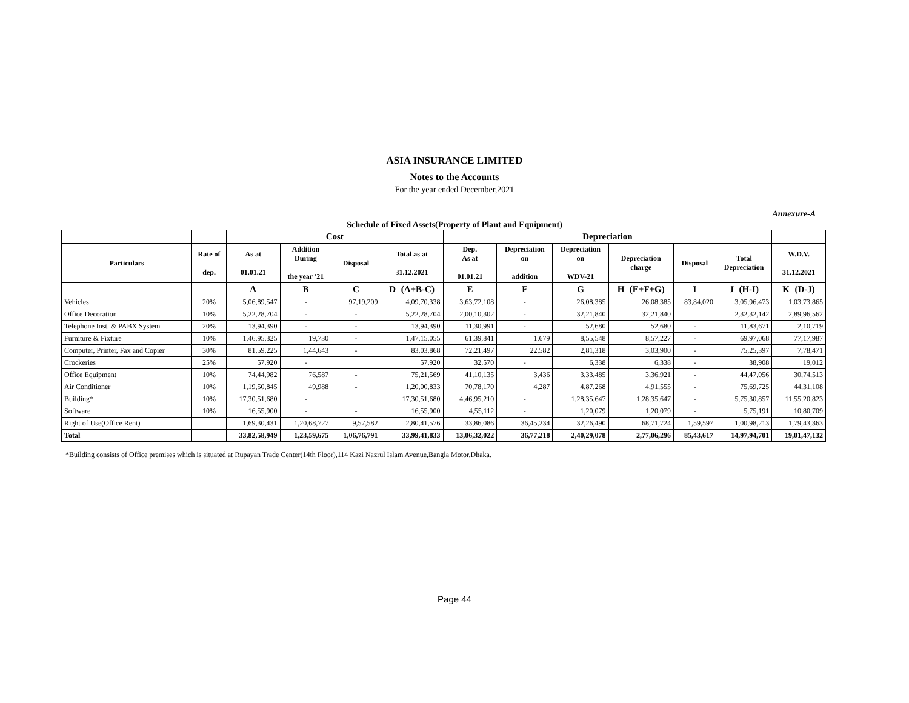ASIA INSURANCE LIMITED
Notes to the Accounts
For the year ended December,2021
Annexure-A
Schedule of Fixed Assets(Property of Plant and Equipment)
| | | Cost | | | | Depreciation | | | | | | |
| --- | --- | --- | --- | --- | --- | --- | --- | --- | --- | --- | --- | --- |
| Particulars | Rate of dep. | As at 01.01.21 | Addition During the year '21 | Disposal | Total as at 31.12.2021 | Dep. As at 01.01.21 | Depreciation on addition | Depreciation on WDV-21 | Depreciation charge | Disposal | Total Depreciation | W.D.V. 31.12.2021 |
| | | A | B | C | D=(A+B-C) | E | F | G | H=(E+F+G) | I | J=(H-I) | K=(D-J) |
| Vehicles | 20% | 5,06,89,547 | - | 97,19,209 | 4,09,70,338 | 3,63,72,108 | - | 26,08,385 | 26,08,385 | 83,84,020 | 3,05,96,473 | 1,03,73,865 |
| Office Decoration | 10% | 5,22,28,704 | - | - | 5,22,28,704 | 2,00,10,302 | - | 32,21,840 | 32,21,840 | | 2,32,32,142 | 2,89,96,562 |
| Telephone Inst. & PABX System | 20% | 13,94,390 | - | - | 13,94,390 | 11,30,991 | - | 52,680 | 52,680 | - | 11,83,671 | 2,10,719 |
| Furniture & Fixture | 10% | 1,46,95,325 | 19,730 | - | 1,47,15,055 | 61,39,841 | 1,679 | 8,55,548 | 8,57,227 | - | 69,97,068 | 77,17,987 |
| Computer, Printer, Fax and Copier | 30% | 81,59,225 | 1,44,643 | - | 83,03,868 | 72,21,497 | 22,582 | 2,81,318 | 3,03,900 | - | 75,25,397 | 7,78,471 |
| Crockeries | 25% | 57,920 | - | | 57,920 | 32,570 | - | 6,338 | 6,338 | - | 38,908 | 19,012 |
| Office Equipment | 10% | 74,44,982 | 76,587 | - | 75,21,569 | 41,10,135 | 3,436 | 3,33,485 | 3,36,921 | - | 44,47,056 | 30,74,513 |
| Air Conditioner | 10% | 1,19,50,845 | 49,988 | - | 1,20,00,833 | 70,78,170 | 4,287 | 4,87,268 | 4,91,555 | - | 75,69,725 | 44,31,108 |
| Building* | 10% | 17,30,51,680 | - | | 17,30,51,680 | 4,46,95,210 | - | 1,28,35,647 | 1,28,35,647 | - | 5,75,30,857 | 11,55,20,823 |
| Software | 10% | 16,55,900 | - | - | 16,55,900 | 4,55,112 | - | 1,20,079 | 1,20,079 | - | 5,75,191 | 10,80,709 |
| Right of Use(Office Rent) | | 1,69,30,431 | 1,20,68,727 | 9,57,582 | 2,80,41,576 | 33,86,086 | 36,45,234 | 32,26,490 | 68,71,724 | 1,59,597 | 1,00,98,213 | 1,79,43,363 |
| Total | | 33,82,58,949 | 1,23,59,675 | 1,06,76,791 | 33,99,41,833 | 13,06,32,022 | 36,77,218 | 2,40,29,078 | 2,77,06,296 | 85,43,617 | 14,97,94,701 | 19,01,47,132 |
*Building consists of Office premises which is situated at Rupayan Trade Center(14th Floor),114 Kazi Nazrul Islam Avenue,Bangla Motor,Dhaka.
Page 44